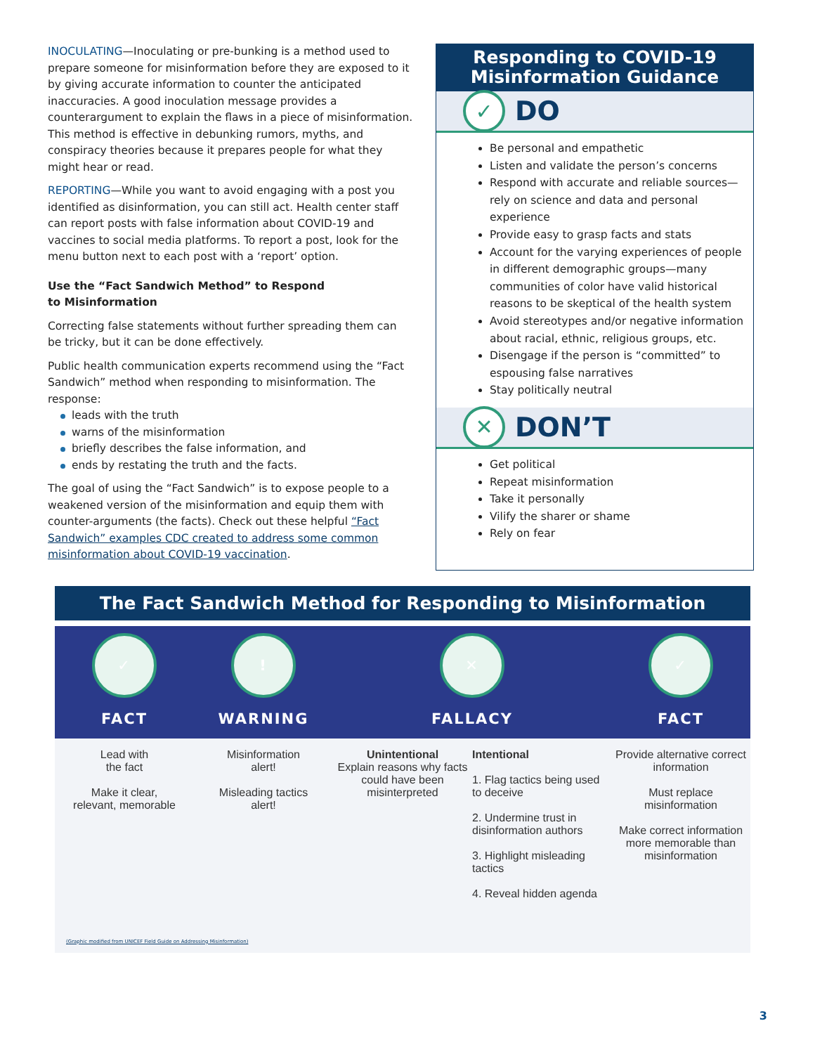INOCULATING—Inoculating or pre-bunking is a method used to prepare someone for misinformation before they are exposed to it by giving accurate information to counter the anticipated inaccuracies. A good inoculation message provides a counterargument to explain the flaws in a piece of misinformation. This method is effective in debunking rumors, myths, and conspiracy theories because it prepares people for what they might hear or read.
REPORTING—While you want to avoid engaging with a post you identified as disinformation, you can still act. Health center staff can report posts with false information about COVID-19 and vaccines to social media platforms. To report a post, look for the menu button next to each post with a ‘report’ option.
Use the “Fact Sandwich Method” to Respond
to Misinformation
Correcting false statements without further spreading them can be tricky, but it can be done effectively.
Public health communication experts recommend using the “Fact Sandwich” method when responding to misinformation. The response:
leads with the truth
warns of the misinformation
briefly describes the false information, and
ends by restating the truth and the facts.
The goal of using the “Fact Sandwich” is to expose people to a weakened version of the misinformation and equip them with counter-arguments (the facts). Check out these helpful “Fact Sandwich” examples CDC created to address some common misinformation about COVID-19 vaccination.
Responding to COVID-19
Misinformation Guidance
✓ DO
Be personal and empathetic
Listen and validate the person’s concerns
Respond with accurate and reliable sources—rely on science and data and personal experience
Provide easy to grasp facts and stats
Account for the varying experiences of people in different demographic groups—many communities of color have valid historical reasons to be skeptical of the health system
Avoid stereotypes and/or negative information about racial, ethnic, religious groups, etc.
Disengage if the person is “committed” to espousing false narratives
Stay politically neutral
✕ DON’T
Get political
Repeat misinformation
Take it personally
Vilify the sharer or shame
Rely on fear
The Fact Sandwich Method for Responding to Misinformation
✓
FACT
!
WARNING
✕
FALLACY
✓
FACT
Lead with
the fact
Make it clear,
relevant, memorable
Misinformation
alert!
Misleading tactics
alert!
Unintentional
Explain reasons why facts could have been misinterpreted
Intentional
1. Flag tactics being used to deceive
2. Undermine trust in disinformation authors
3. Highlight misleading tactics
4. Reveal hidden agenda
Provide alternative correct information
Must replace misinformation
Make correct information more memorable than misinformation
(Graphic modified from UNICEF Field Guide on Addressing Misinformation)
3